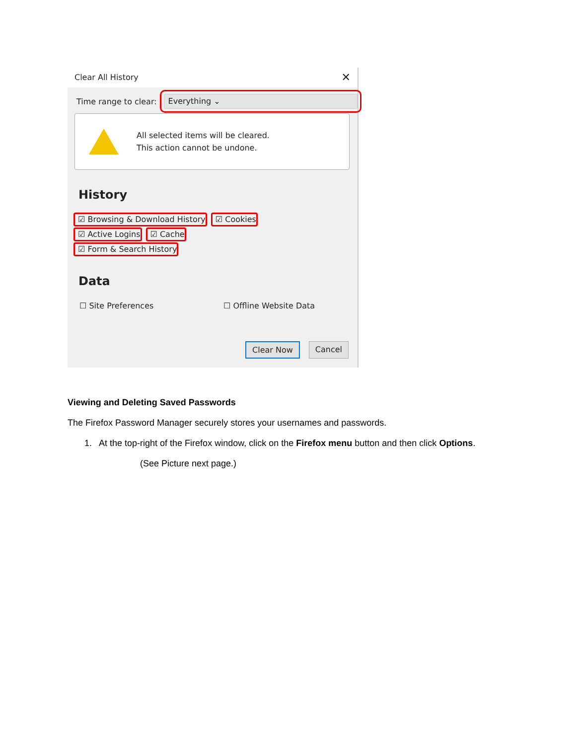Clear All History ✕
Time range to clear:
Everything ⌄
All selected items will be cleared.
This action cannot be undone.
History
☑ Browsing & Download History ☑ Cookies
☑ Active Logins ☑ Cache
☑ Form & Search History
Data
☐ Site Preferences ☐ Offline Website Data
Clear Now Cancel
Viewing and Deleting Saved Passwords
The Firefox Password Manager securely stores your usernames and passwords.
1. At the top-right of the Firefox window, click on the Firefox menu button and then click Options.
(See Picture next page.)